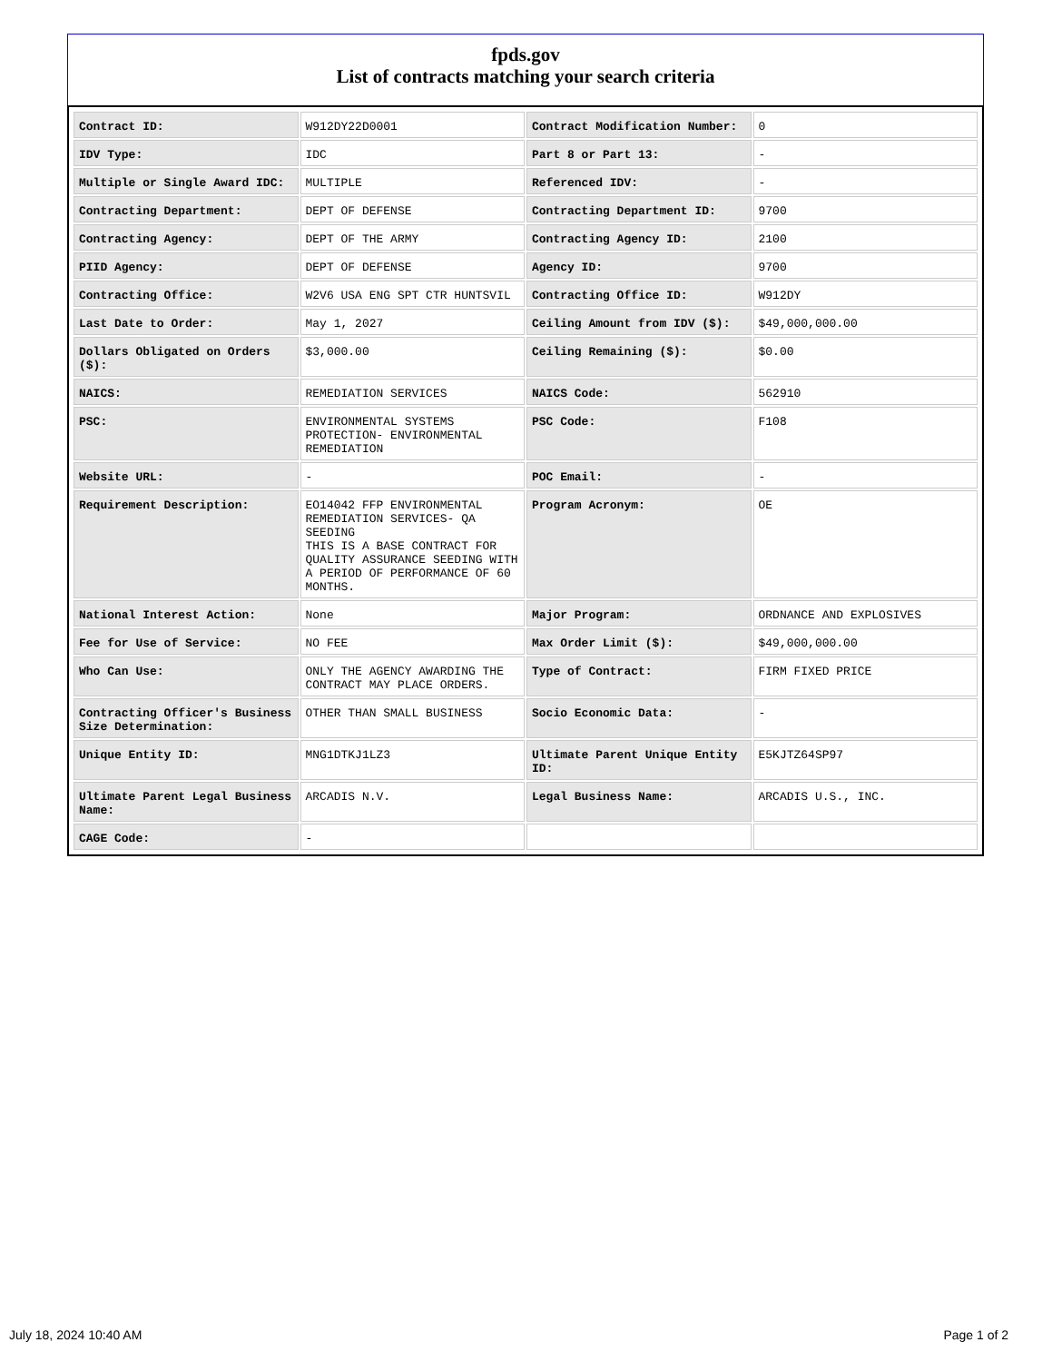fpds.gov
List of contracts matching your search criteria
| Contract ID: | W912DY22D0001 | Contract Modification Number: | 0 |
| IDV Type: | IDC | Part 8 or Part 13: | - |
| Multiple or Single Award IDC: | MULTIPLE | Referenced IDV: | - |
| Contracting Department: | DEPT OF DEFENSE | Contracting Department ID: | 9700 |
| Contracting Agency: | DEPT OF THE ARMY | Contracting Agency ID: | 2100 |
| PIID Agency: | DEPT OF DEFENSE | Agency ID: | 9700 |
| Contracting Office: | W2V6 USA ENG SPT CTR HUNTSVIL | Contracting Office ID: | W912DY |
| Last Date to Order: | May 1, 2027 | Ceiling Amount from IDV ($): | $49,000,000.00 |
| Dollars Obligated on Orders ($): | $3,000.00 | Ceiling Remaining ($): | $0.00 |
| NAICS: | REMEDIATION SERVICES | NAICS Code: | 562910 |
| PSC: | ENVIRONMENTAL SYSTEMS PROTECTION- ENVIRONMENTAL REMEDIATION | PSC Code: | F108 |
| Website URL: | - | POC Email: | - |
| Requirement Description: | EO14042 FFP ENVIRONMENTAL REMEDIATION SERVICES- QA SEEDING THIS IS A BASE CONTRACT FOR QUALITY ASSURANCE SEEDING WITH A PERIOD OF PERFORMANCE OF 60 MONTHS. | Program Acronym: | OE |
| National Interest Action: | None | Major Program: | ORDNANCE AND EXPLOSIVES |
| Fee for Use of Service: | NO FEE | Max Order Limit ($): | $49,000,000.00 |
| Who Can Use: | ONLY THE AGENCY AWARDING THE CONTRACT MAY PLACE ORDERS. | Type of Contract: | FIRM FIXED PRICE |
| Contracting Officer's Business Size Determination: | OTHER THAN SMALL BUSINESS | Socio Economic Data: | - |
| Unique Entity ID: | MNG1DTKJ1LZ3 | Ultimate Parent Unique Entity ID: | E5KJTZ64SP97 |
| Ultimate Parent Legal Business Name: | ARCADIS N.V. | Legal Business Name: | ARCADIS U.S., INC. |
| CAGE Code: | - | | |
July 18, 2024 10:40 AM Page 1 of 2